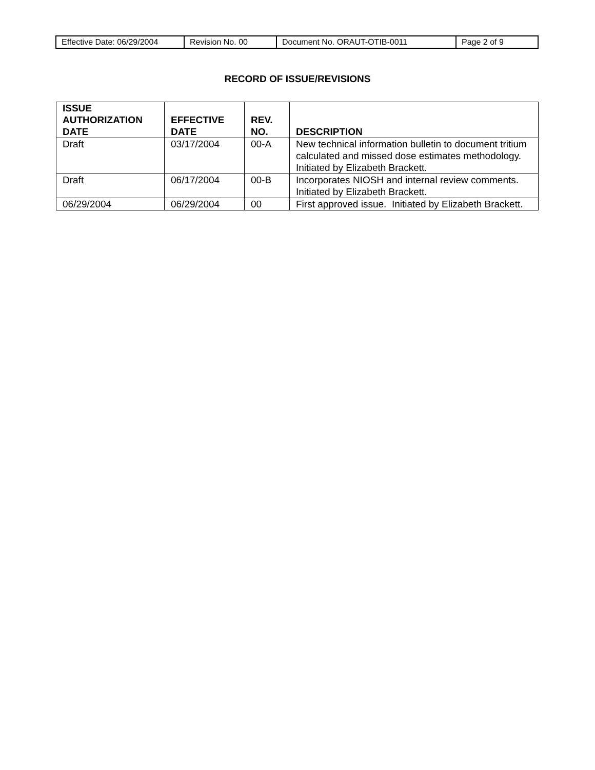| Effective Date: 06/29/2004 | Revision No. 00 | Document No. ORAUT-OTIB-0011 | Page 2 of 9 |
RECORD OF ISSUE/REVISIONS
| ISSUE AUTHORIZATION DATE | EFFECTIVE DATE | REV. NO. | DESCRIPTION |
| --- | --- | --- | --- |
| Draft | 03/17/2004 | 00-A | New technical information bulletin to document tritium calculated and missed dose estimates methodology. Initiated by Elizabeth Brackett. |
| Draft | 06/17/2004 | 00-B | Incorporates NIOSH and internal review comments. Initiated by Elizabeth Brackett. |
| 06/29/2004 | 06/29/2004 | 00 | First approved issue. Initiated by Elizabeth Brackett. |